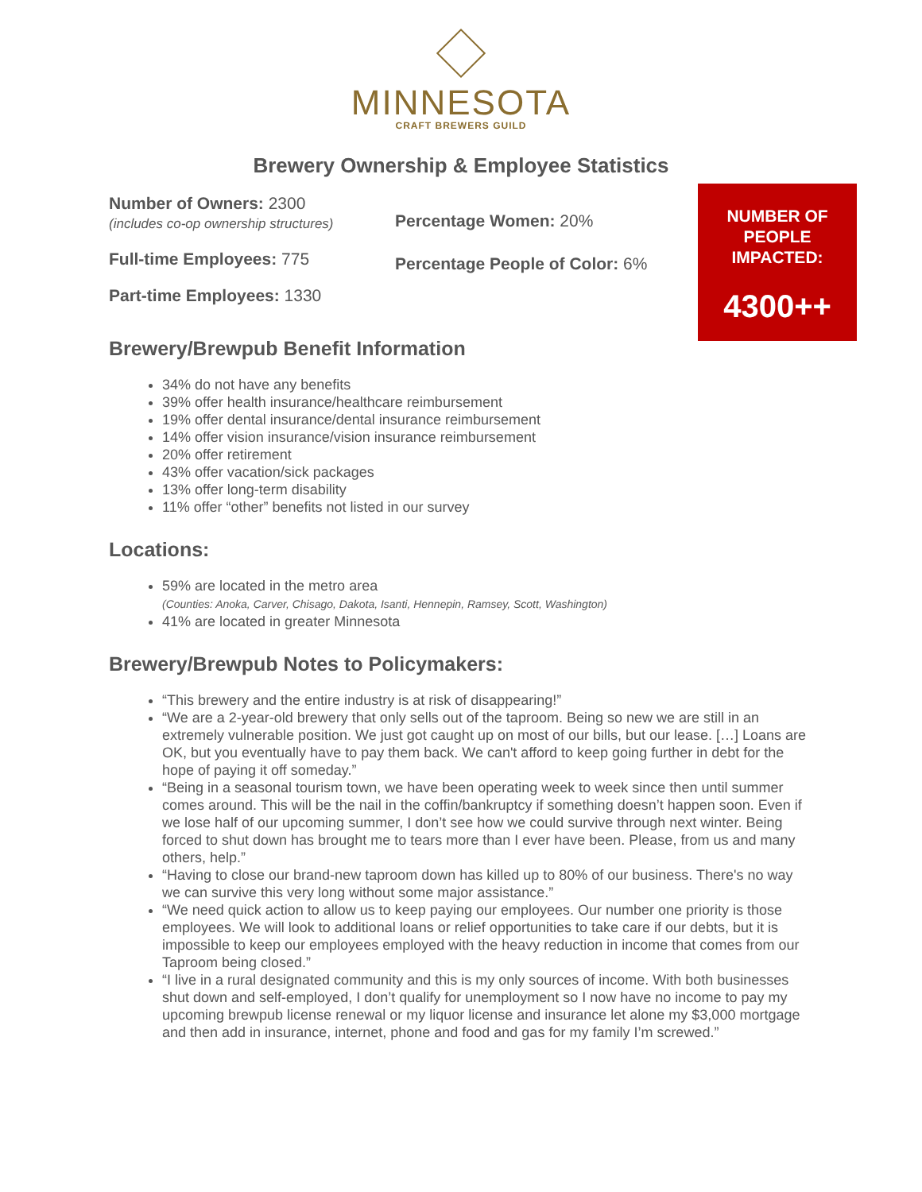MINNESOTA
CRAFT BREWERS GUILD
Brewery Ownership & Employee Statistics
Number of Owners: 2300
(includes co-op ownership structures)
Full-time Employees: 775
Part-time Employees: 1330
Percentage Women: 20%
Percentage People of Color: 6%
NUMBER OF
PEOPLE
IMPACTED:
4300++
Brewery/Brewpub Benefit Information
34% do not have any benefits
39% offer health insurance/healthcare reimbursement
19% offer dental insurance/dental insurance reimbursement
14% offer vision insurance/vision insurance reimbursement
20% offer retirement
43% offer vacation/sick packages
13% offer long-term disability
11% offer “other” benefits not listed in our survey
Locations:
59% are located in the metro area
(Counties: Anoka, Carver, Chisago, Dakota, Isanti, Hennepin, Ramsey, Scott, Washington)
41% are located in greater Minnesota
Brewery/Brewpub Notes to Policymakers:
“This brewery and the entire industry is at risk of disappearing!”
“We are a 2-year-old brewery that only sells out of the taproom. Being so new we are still in an extremely vulnerable position. We just got caught up on most of our bills, but our lease. […] Loans are OK, but you eventually have to pay them back. We can't afford to keep going further in debt for the hope of paying it off someday.”
“Being in a seasonal tourism town, we have been operating week to week since then until summer comes around. This will be the nail in the coffin/bankruptcy if something doesn’t happen soon. Even if we lose half of our upcoming summer, I don’t see how we could survive through next winter. Being forced to shut down has brought me to tears more than I ever have been. Please, from us and many others, help.”
“Having to close our brand-new taproom down has killed up to 80% of our business. There's no way we can survive this very long without some major assistance.”
“We need quick action to allow us to keep paying our employees. Our number one priority is those employees. We will look to additional loans or relief opportunities to take care if our debts, but it is impossible to keep our employees employed with the heavy reduction in income that comes from our Taproom being closed.”
“I live in a rural designated community and this is my only sources of income. With both businesses shut down and self-employed, I don’t qualify for unemployment so I now have no income to pay my upcoming brewpub license renewal or my liquor license and insurance let alone my $3,000 mortgage and then add in insurance, internet, phone and food and gas for my family I’m screwed.”